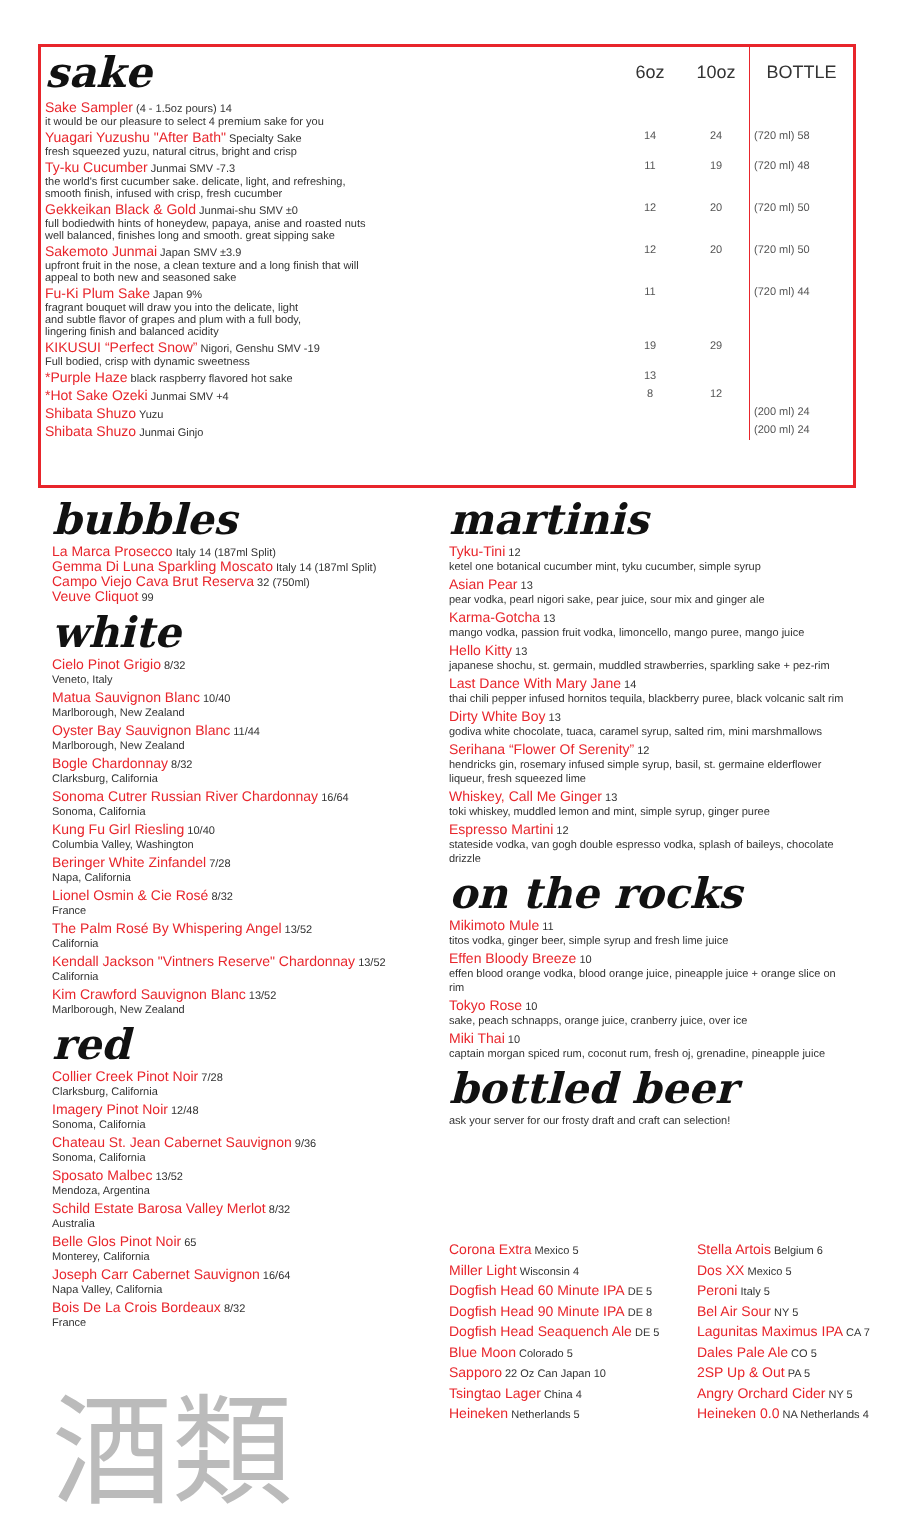| sake | 6oz | 10oz | BOTTLE |
| Sake Sampler (4 - 1.5oz pours) 14 it would be our pleasure to select 4 premium sake for you | | | |
| Yuagari Yuzushu "After Bath" Specialty Sake fresh squeezed yuzu, natural citrus, bright and crisp | 14 | 24 | (720 ml) 58 |
| Ty-ku Cucumber Junmai SMV -7.3 the world's first cucumber sake. delicate, light, and refreshing, smooth finish, infused with crisp, fresh cucumber | 11 | 19 | (720 ml) 48 |
| Gekkeikan Black & Gold Junmai-shu SMV ±0 full bodiedwith hints of honeydew, papaya, anise and roasted nuts well balanced, finishes long and smooth. great sipping sake | 12 | 20 | (720 ml) 50 |
| Sakemoto Junmai Japan SMV ±3.9 upfront fruit in the nose, a clean texture and a long finish that will appeal to both new and seasoned sake | 12 | 20 | (720 ml) 50 |
| Fu-Ki Plum Sake Japan 9% fragrant bouquet will draw you into the delicate, light and subtle flavor of grapes and plum with a full body, lingering finish and balanced acidity | 11 | | (720 ml) 44 |
| KIKUSUI “Perfect Snow” Nigori, Genshu SMV -19 Full bodied, crisp with dynamic sweetness | 19 | 29 | |
| *Purple Haze black raspberry flavored hot sake | 13 | | |
| *Hot Sake Ozeki Junmai SMV +4 | 8 | 12 | |
| Shibata Shuzo Yuzu | | | (200 ml) 24 |
| Shibata Shuzo Junmai Ginjo | | | (200 ml) 24 |
bubbles
La Marca Prosecco Italy 14 (187ml Split)
Gemma Di Luna Sparkling Moscato Italy 14 (187ml Split)
Campo Viejo Cava Brut Reserva 32 (750ml)
Veuve Cliquot 99
white
Cielo Pinot Grigio 8/32
Veneto, Italy
Matua Sauvignon Blanc 10/40
Marlborough, New Zealand
Oyster Bay Sauvignon Blanc 11/44
Marlborough, New Zealand
Bogle Chardonnay 8/32
Clarksburg, California
Sonoma Cutrer Russian River Chardonnay 16/64
Sonoma, California
Kung Fu Girl Riesling 10/40
Columbia Valley, Washington
Beringer White Zinfandel 7/28
Napa, California
Lionel Osmin & Cie Rosé 8/32
France
The Palm Rosé By Whispering Angel 13/52
California
Kendall Jackson "Vintners Reserve" Chardonnay 13/52
California
Kim Crawford Sauvignon Blanc 13/52
Marlborough, New Zealand
red
Collier Creek Pinot Noir 7/28
Clarksburg, California
Imagery Pinot Noir 12/48
Sonoma, California
Chateau St. Jean Cabernet Sauvignon 9/36
Sonoma, California
Sposato Malbec 13/52
Mendoza, Argentina
Schild Estate Barosa Valley Merlot 8/32
Australia
Belle Glos Pinot Noir 65
Monterey, California
Joseph Carr Cabernet Sauvignon 16/64
Napa Valley, California
Bois De La Crois Bordeaux 8/32
France
酒類
martinis
Tyku-Tini 12
ketel one botanical cucumber mint, tyku cucumber, simple syrup
Asian Pear 13
pear vodka, pearl nigori sake, pear juice, sour mix and ginger ale
Karma-Gotcha 13
mango vodka, passion fruit vodka, limoncello, mango puree, mango juice
Hello Kitty 13
japanese shochu, st. germain, muddled strawberries, sparkling sake + pez-rim
Last Dance With Mary Jane 14
thai chili pepper infused hornitos tequila, blackberry puree, black volcanic salt rim
Dirty White Boy 13
godiva white chocolate, tuaca, caramel syrup, salted rim, mini marshmallows
Serihana “Flower Of Serenity” 12
hendricks gin, rosemary infused simple syrup, basil, st. germaine elderflower liqueur, fresh squeezed lime
Whiskey, Call Me Ginger 13
toki whiskey, muddled lemon and mint, simple syrup, ginger puree
Espresso Martini 12
stateside vodka, van gogh double espresso vodka, splash of baileys, chocolate drizzle
on the rocks
Mikimoto Mule 11
titos vodka, ginger beer, simple syrup and fresh lime juice
Effen Bloody Breeze 10
effen blood orange vodka, blood orange juice, pineapple juice + orange slice on rim
Tokyo Rose 10
sake, peach schnapps, orange juice, cranberry juice, over ice
Miki Thai 10
captain morgan spiced rum, coconut rum, fresh oj, grenadine, pineapple juice
bottled beer
ask your server for our frosty draft and craft can selection!
Corona Extra Mexico 5
Miller Light Wisconsin 4
Dogfish Head 60 Minute IPA DE 5
Dogfish Head 90 Minute IPA DE 8
Dogfish Head Seaquench Ale DE 5
Blue Moon Colorado 5
Sapporo 22 Oz Can Japan 10
Tsingtao Lager China 4
Heineken Netherlands 5
Stella Artois Belgium 6
Dos XX Mexico 5
Peroni Italy 5
Bel Air Sour NY 5
Lagunitas Maximus IPA CA 7
Dales Pale Ale CO 5
2SP Up & Out PA 5
Angry Orchard Cider NY 5
Heineken 0.0 NA Netherlands 4